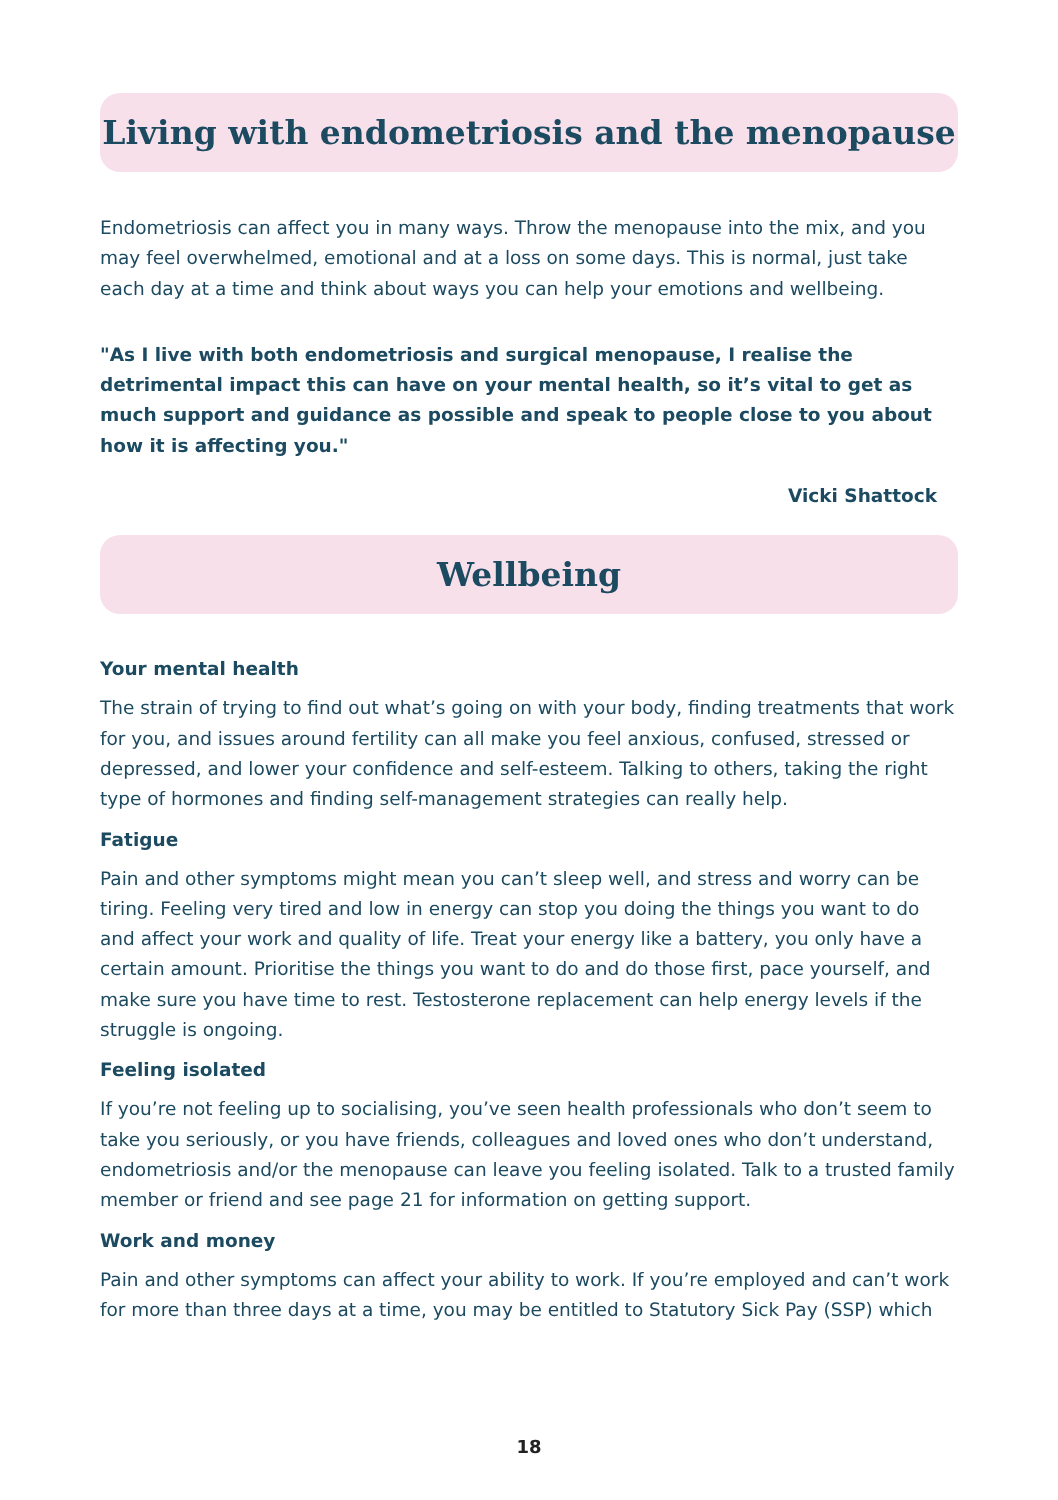Living with endometriosis and the menopause
Endometriosis can affect you in many ways. Throw the menopause into the mix, and you may feel overwhelmed, emotional and at a loss on some days. This is normal, just take each day at a time and think about ways you can help your emotions and wellbeing.
"As I live with both endometriosis and surgical menopause, I realise the detrimental impact this can have on your mental health, so it’s vital to get as much support and guidance as possible and speak to people close to you about how it is affecting you."
Vicki Shattock
Wellbeing
Your mental health
The strain of trying to find out what’s going on with your body, finding treatments that work for you, and issues around fertility can all make you feel anxious, confused, stressed or depressed, and lower your confidence and self-esteem. Talking to others, taking the right type of hormones and finding self-management strategies can really help.
Fatigue
Pain and other symptoms might mean you can’t sleep well, and stress and worry can be tiring. Feeling very tired and low in energy can stop you doing the things you want to do and affect your work and quality of life. Treat your energy like a battery, you only have a certain amount. Prioritise the things you want to do and do those first, pace yourself, and make sure you have time to rest. Testosterone replacement can help energy levels if the struggle is ongoing.
Feeling isolated
If you’re not feeling up to socialising, you’ve seen health professionals who don’t seem to take you seriously, or you have friends, colleagues and loved ones who don’t understand, endometriosis and/or the menopause can leave you feeling isolated. Talk to a trusted family member or friend and see page 21 for information on getting support.
Work and money
Pain and other symptoms can affect your ability to work. If you’re employed and can’t work for more than three days at a time, you may be entitled to Statutory Sick Pay (SSP) which
18